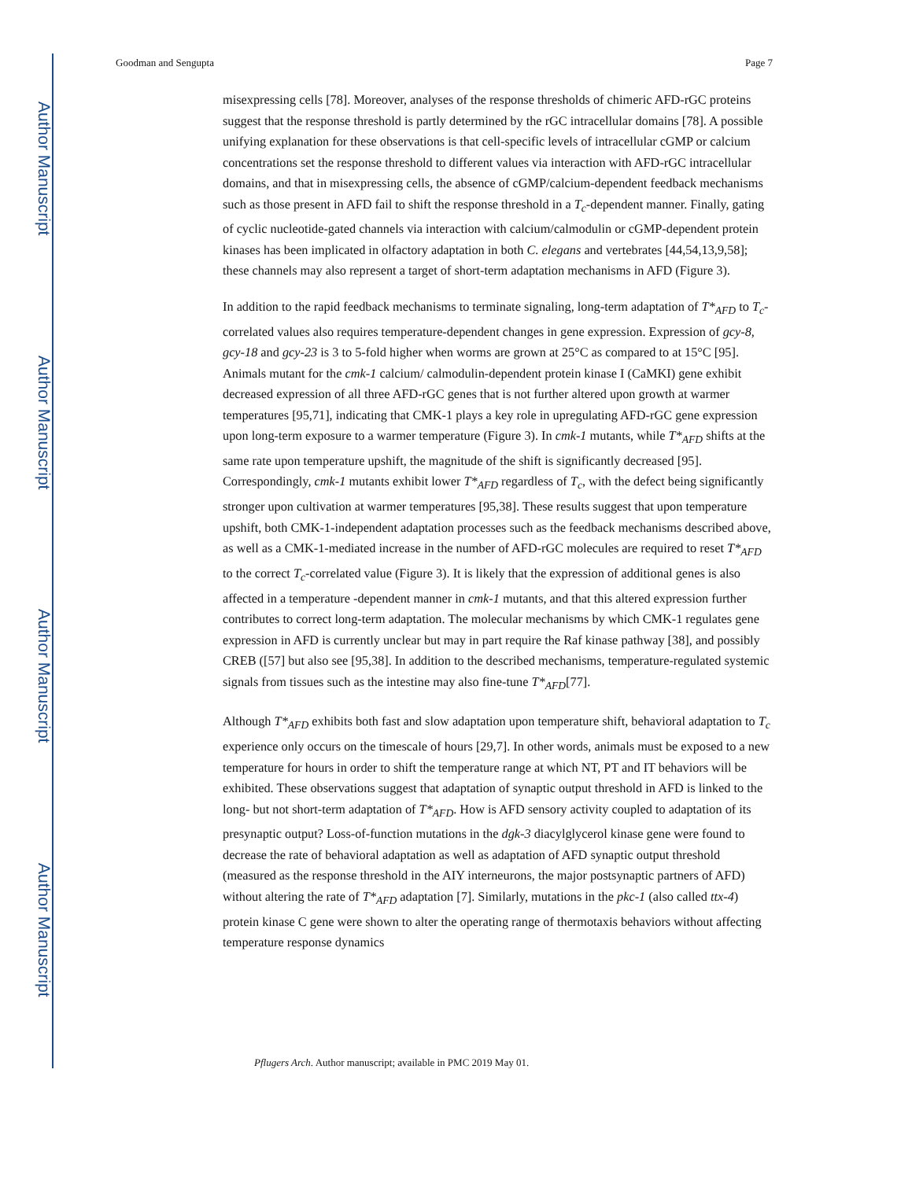Author Manuscript
Author Manuscript
Author Manuscript
Author Manuscript
Goodman and Sengupta Page 7
misexpressing cells [78]. Moreover, analyses of the response thresholds of chimeric AFD-rGC proteins suggest that the response threshold is partly determined by the rGC intracellular domains [78]. A possible unifying explanation for these observations is that cell-specific levels of intracellular cGMP or calcium concentrations set the response threshold to different values via interaction with AFD-rGC intracellular domains, and that in misexpressing cells, the absence of cGMP/calcium-dependent feedback mechanisms such as those present in AFD fail to shift the response threshold in a T<sub>c</sub>-dependent manner. Finally, gating of cyclic nucleotide-gated channels via interaction with calcium/calmodulin or cGMP-dependent protein kinases has been implicated in olfactory adaptation in both C. elegans and vertebrates [44,54,13,9,58]; these channels may also represent a target of short-term adaptation mechanisms in AFD (Figure 3).
In addition to the rapid feedback mechanisms to terminate signaling, long-term adaptation of T*<sub>AFD</sub> to T<sub>c</sub>-correlated values also requires temperature-dependent changes in gene expression. Expression of gcy-8, gcy-18 and gcy-23 is 3 to 5-fold higher when worms are grown at 25°C as compared to at 15°C [95]. Animals mutant for the cmk-1 calcium/ calmodulin-dependent protein kinase I (CaMKI) gene exhibit decreased expression of all three AFD-rGC genes that is not further altered upon growth at warmer temperatures [95,71], indicating that CMK-1 plays a key role in upregulating AFD-rGC gene expression upon long-term exposure to a warmer temperature (Figure 3). In cmk-1 mutants, while T*<sub>AFD</sub> shifts at the same rate upon temperature upshift, the magnitude of the shift is significantly decreased [95]. Correspondingly, cmk-1 mutants exhibit lower T*<sub>AFD</sub> regardless of T<sub>c</sub>, with the defect being significantly stronger upon cultivation at warmer temperatures [95,38]. These results suggest that upon temperature upshift, both CMK-1-independent adaptation processes such as the feedback mechanisms described above, as well as a CMK-1-mediated increase in the number of AFD-rGC molecules are required to reset T*<sub>AFD</sub> to the correct T<sub>c</sub>-correlated value (Figure 3). It is likely that the expression of additional genes is also affected in a temperature -dependent manner in cmk-1 mutants, and that this altered expression further contributes to correct long-term adaptation. The molecular mechanisms by which CMK-1 regulates gene expression in AFD is currently unclear but may in part require the Raf kinase pathway [38], and possibly CREB ([57] but also see [95,38]. In addition to the described mechanisms, temperature-regulated systemic signals from tissues such as the intestine may also fine-tune T*<sub>AFD</sub>[77].
Although T*<sub>AFD</sub> exhibits both fast and slow adaptation upon temperature shift, behavioral adaptation to T<sub>c</sub> experience only occurs on the timescale of hours [29,7]. In other words, animals must be exposed to a new temperature for hours in order to shift the temperature range at which NT, PT and IT behaviors will be exhibited. These observations suggest that adaptation of synaptic output threshold in AFD is linked to the long- but not short-term adaptation of T*<sub>AFD</sub>. How is AFD sensory activity coupled to adaptation of its presynaptic output? Loss-of-function mutations in the dgk-3 diacylglycerol kinase gene were found to decrease the rate of behavioral adaptation as well as adaptation of AFD synaptic output threshold (measured as the response threshold in the AIY interneurons, the major postsynaptic partners of AFD) without altering the rate of T*<sub>AFD</sub> adaptation [7]. Similarly, mutations in the pkc-1 (also called ttx-4) protein kinase C gene were shown to alter the operating range of thermotaxis behaviors without affecting temperature response dynamics
Pflugers Arch. Author manuscript; available in PMC 2019 May 01.